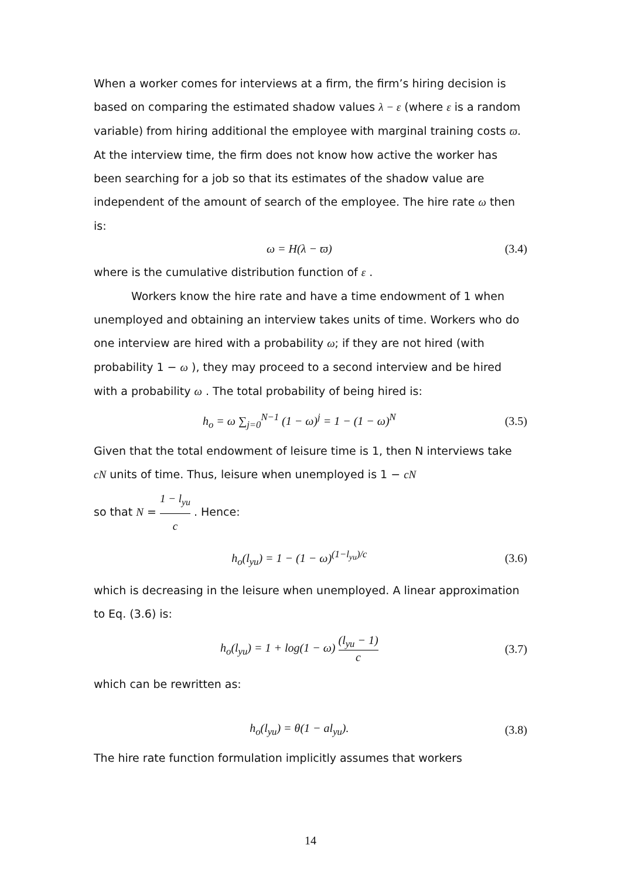When a worker comes for interviews at a firm, the firm’s hiring decision is based on comparing the estimated shadow values λ − ε (where ε is a random variable) from hiring additional the employee with marginal training costs ϖ. At the interview time, the firm does not know how active the worker has been searching for a job so that its estimates of the shadow value are independent of the amount of search of the employee. The hire rate ω then is:
ω = H(λ − ϖ) (3.4)
where is the cumulative distribution function of ε .
Workers know the hire rate and have a time endowment of 1 when unemployed and obtaining an interview takes units of time. Workers who do one interview are hired with a probability ω; if they are not hired (with probability 1 − ω ), they may proceed to a second interview and be hired with a probability ω . The total probability of being hired is:
h<sub>o</sub> = ω ∑<sub>j=0</sub><sup>N−1</sup> (1 − ω)<sup>j</sup> = 1 − (1 − ω)<sup>N</sup> (3.5)
Given that the total endowment of leisure time is 1, then N interviews take cN units of time. Thus, leisure when unemployed is 1 − cN
so that N = 1 − l<sub>yu</sub> c . Hence:
h<sub>o</sub>(l<sub>yu</sub>) = 1 − (1 − ω)<sup>(1−l<sub>yu</sub>)/c</sup> (3.6)
which is decreasing in the leisure when unemployed. A linear approximation to Eq. (3.6) is:
h<sub>o</sub>(l<sub>yu</sub>) = 1 + log(1 − ω) (l<sub>yu</sub> − 1) c (3.7)
which can be rewritten as:
h<sub>o</sub>(l<sub>yu</sub>) = θ(1 − al<sub>yu</sub>). (3.8)
The hire rate function formulation implicitly assumes that workers
14